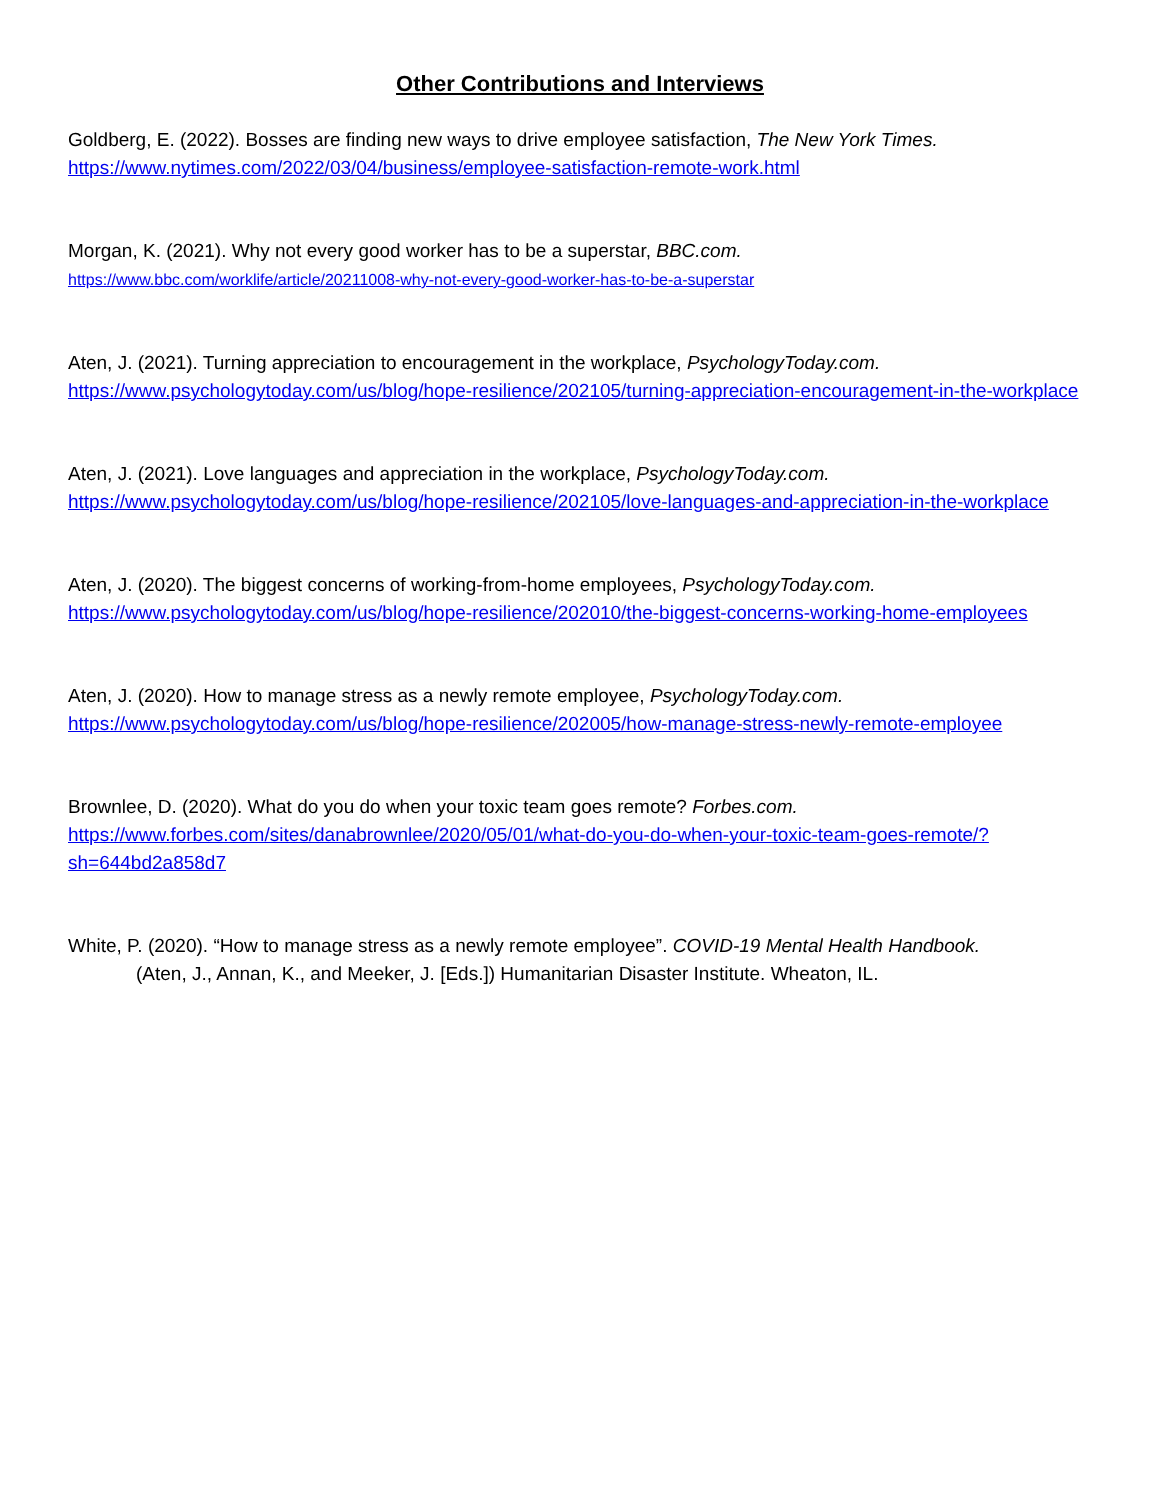Other Contributions and Interviews
Goldberg, E. (2022). Bosses are finding new ways to drive employee satisfaction, The New York Times.
https://www.nytimes.com/2022/03/04/business/employee-satisfaction-remote-work.html
Morgan, K. (2021). Why not every good worker has to be a superstar, BBC.com.
https://www.bbc.com/worklife/article/20211008-why-not-every-good-worker-has-to-be-a-superstar
Aten, J. (2021). Turning appreciation to encouragement in the workplace, PsychologyToday.com.
https://www.psychologytoday.com/us/blog/hope-resilience/202105/turning-appreciation-encouragement-in-the-workplace
Aten, J. (2021). Love languages and appreciation in the workplace, PsychologyToday.com.
https://www.psychologytoday.com/us/blog/hope-resilience/202105/love-languages-and-appreciation-in-the-workplace
Aten, J. (2020). The biggest concerns of working-from-home employees, PsychologyToday.com.
https://www.psychologytoday.com/us/blog/hope-resilience/202010/the-biggest-concerns-working-home-employees
Aten, J. (2020). How to manage stress as a newly remote employee, PsychologyToday.com.
https://www.psychologytoday.com/us/blog/hope-resilience/202005/how-manage-stress-newly-remote-employee
Brownlee, D. (2020). What do you do when your toxic team goes remote? Forbes.com.
https://www.forbes.com/sites/danabrownlee/2020/05/01/what-do-you-do-when-your-toxic-team-goes-remote/?sh=644bd2a858d7
White, P. (2020). “How to manage stress as a newly remote employee”. COVID-19 Mental Health Handbook.
(Aten, J., Annan, K., and Meeker, J. [Eds.]) Humanitarian Disaster Institute. Wheaton, IL.